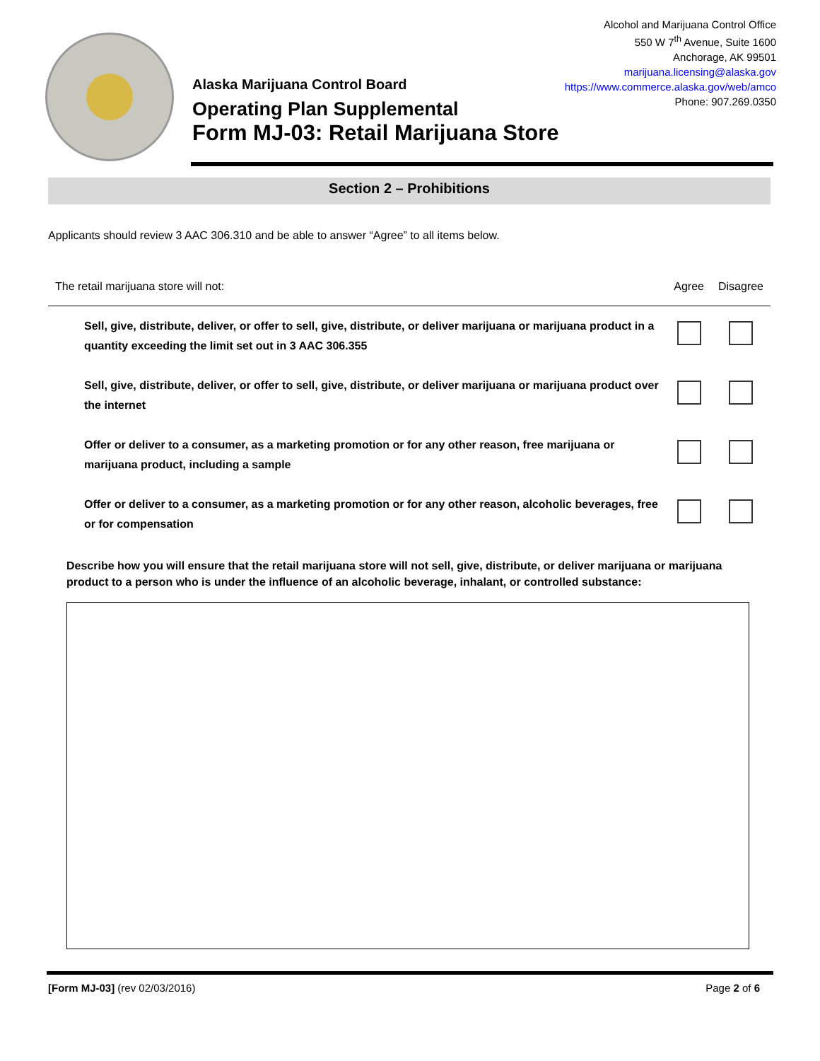Alcohol and Marijuana Control Office
550 W 7<sup>th</sup> Avenue, Suite 1600
Anchorage, AK 99501
marijuana.licensing@alaska.gov
https://www.commerce.alaska.gov/web/amco
Phone: 907.269.0350
Alaska Marijuana Control Board
Operating Plan Supplemental
Form MJ-03: Retail Marijuana Store
Section 2 – Prohibitions
Applicants should review 3 AAC 306.310 and be able to answer “Agree” to all items below.
| The retail marijuana store will not: | Agree | Disagree |
| --- | --- | --- |
| Sell, give, distribute, deliver, or offer to sell, give, distribute, or deliver marijuana or marijuana product in a quantity exceeding the limit set out in 3 AAC 306.355 | | |
| Sell, give, distribute, deliver, or offer to sell, give, distribute, or deliver marijuana or marijuana product over the internet | | |
| Offer or deliver to a consumer, as a marketing promotion or for any other reason, free marijuana or marijuana product, including a sample | | |
| Offer or deliver to a consumer, as a marketing promotion or for any other reason, alcoholic beverages, free or for compensation | | |
Describe how you will ensure that the retail marijuana store will not sell, give, distribute, or deliver marijuana or marijuana product to a person who is under the influence of an alcoholic beverage, inhalant, or controlled substance:
[Form MJ-03] (rev 02/03/2016) Page 2 of 6